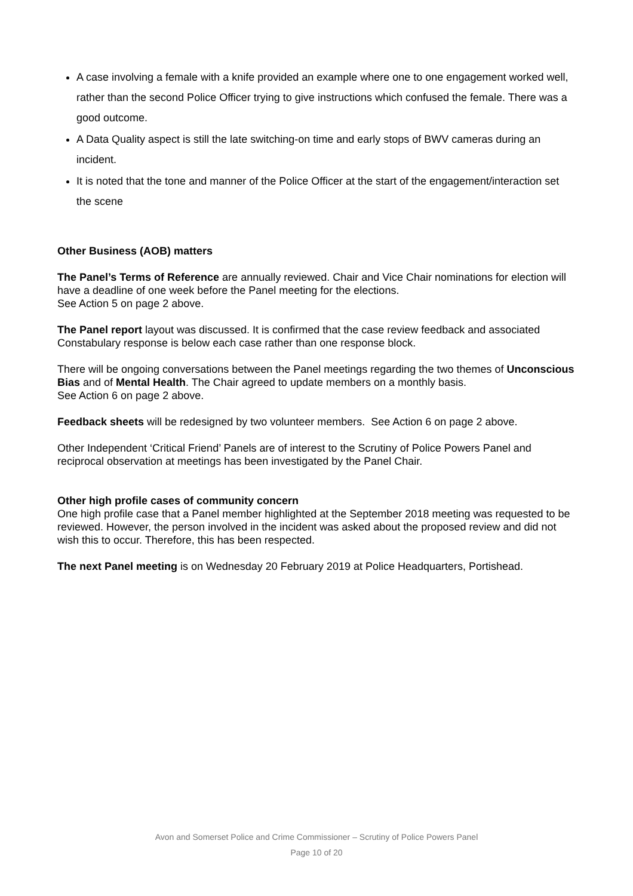A case involving a female with a knife provided an example where one to one engagement worked well, rather than the second Police Officer trying to give instructions which confused the female. There was a good outcome.
A Data Quality aspect is still the late switching-on time and early stops of BWV cameras during an incident.
It is noted that the tone and manner of the Police Officer at the start of the engagement/interaction set the scene
Other Business (AOB) matters
The Panel’s Terms of Reference are annually reviewed. Chair and Vice Chair nominations for election will have a deadline of one week before the Panel meeting for the elections.
See Action 5 on page 2 above.
The Panel report layout was discussed. It is confirmed that the case review feedback and associated Constabulary response is below each case rather than one response block.
There will be ongoing conversations between the Panel meetings regarding the two themes of Unconscious Bias and of Mental Health. The Chair agreed to update members on a monthly basis.
See Action 6 on page 2 above.
Feedback sheets will be redesigned by two volunteer members. See Action 6 on page 2 above.
Other Independent ‘Critical Friend’ Panels are of interest to the Scrutiny of Police Powers Panel and reciprocal observation at meetings has been investigated by the Panel Chair.
Other high profile cases of community concern
One high profile case that a Panel member highlighted at the September 2018 meeting was requested to be reviewed. However, the person involved in the incident was asked about the proposed review and did not wish this to occur. Therefore, this has been respected.
The next Panel meeting is on Wednesday 20 February 2019 at Police Headquarters, Portishead.
Avon and Somerset Police and Crime Commissioner – Scrutiny of Police Powers Panel
Page 10 of 20